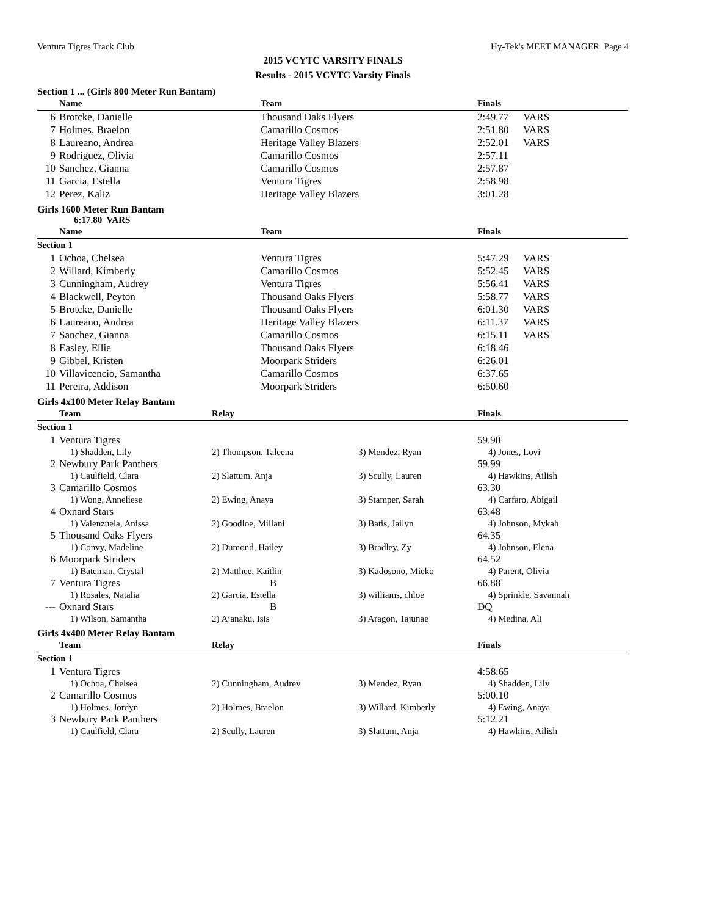Ventura Tigres Track Club Hy-Tek's MEET MANAGER Page 4
2015 VCYTC VARSITY FINALS
Results - 2015 VCYTC Varsity Finals
Section 1 ... (Girls 800 Meter Run Bantam)
| | Name | Team | Finals | |
| --- | --- | --- | --- | --- |
| 6 | Brotcke, Danielle | Thousand Oaks Flyers | 2:49.77 | VARS |
| 7 | Holmes, Braelon | Camarillo Cosmos | 2:51.80 | VARS |
| 8 | Laureano, Andrea | Heritage Valley Blazers | 2:52.01 | VARS |
| 9 | Rodriguez, Olivia | Camarillo Cosmos | 2:57.11 | |
| 10 | Sanchez, Gianna | Camarillo Cosmos | 2:57.87 | |
| 11 | Garcia, Estella | Ventura Tigres | 2:58.98 | |
| 12 | Perez, Kaliz | Heritage Valley Blazers | 3:01.28 | |
Girls 1600 Meter Run Bantam
6:17.80 VARS
| | Name | Team | Finals | |
| --- | --- | --- | --- | --- |
| Section 1 | | | | |
| 1 | Ochoa, Chelsea | Ventura Tigres | 5:47.29 | VARS |
| 2 | Willard, Kimberly | Camarillo Cosmos | 5:52.45 | VARS |
| 3 | Cunningham, Audrey | Ventura Tigres | 5:56.41 | VARS |
| 4 | Blackwell, Peyton | Thousand Oaks Flyers | 5:58.77 | VARS |
| 5 | Brotcke, Danielle | Thousand Oaks Flyers | 6:01.30 | VARS |
| 6 | Laureano, Andrea | Heritage Valley Blazers | 6:11.37 | VARS |
| 7 | Sanchez, Gianna | Camarillo Cosmos | 6:15.11 | VARS |
| 8 | Easley, Ellie | Thousand Oaks Flyers | 6:18.46 | |
| 9 | Gibbel, Kristen | Moorpark Striders | 6:26.01 | |
| 10 | Villavicencio, Samantha | Camarillo Cosmos | 6:37.65 | |
| 11 | Pereira, Addison | Moorpark Striders | 6:50.60 | |
Girls 4x100 Meter Relay Bantam
| | Team | Relay | | Finals |
| --- | --- | --- | --- | --- |
| Section 1 | | | | |
| 1 | Ventura Tigres | | | 59.90 |
| | 1) Shadden, Lily | 2) Thompson, Taleena | 3) Mendez, Ryan | 4) Jones, Lovi |
| 2 | Newbury Park Panthers | | | 59.99 |
| | 1) Caulfield, Clara | 2) Slattum, Anja | 3) Scully, Lauren | 4) Hawkins, Ailish |
| 3 | Camarillo Cosmos | | | 63.30 |
| | 1) Wong, Anneliese | 2) Ewing, Anaya | 3) Stamper, Sarah | 4) Carfaro, Abigail |
| 4 | Oxnard Stars | | | 63.48 |
| | 1) Valenzuela, Anissa | 2) Goodloe, Millani | 3) Batis, Jailyn | 4) Johnson, Mykah |
| 5 | Thousand Oaks Flyers | | | 64.35 |
| | 1) Convy, Madeline | 2) Dumond, Hailey | 3) Bradley, Zy | 4) Johnson, Elena |
| 6 | Moorpark Striders | | | 64.52 |
| | 1) Bateman, Crystal | 2) Matthee, Kaitlin | 3) Kadosono, Mieko | 4) Parent, Olivia |
| 7 | Ventura Tigres | B | | 66.88 |
| | 1) Rosales, Natalia | 2) Garcia, Estella | 3) williams, chloe | 4) Sprinkle, Savannah |
| --- | Oxnard Stars | B | | DQ |
| | 1) Wilson, Samantha | 2) Ajanaku, Isis | 3) Aragon, Tajunae | 4) Medina, Ali |
Girls 4x400 Meter Relay Bantam
| | Team | Relay | | Finals |
| --- | --- | --- | --- | --- |
| Section 1 | | | | |
| 1 | Ventura Tigres | | | 4:58.65 |
| | 1) Ochoa, Chelsea | 2) Cunningham, Audrey | 3) Mendez, Ryan | 4) Shadden, Lily |
| 2 | Camarillo Cosmos | | | 5:00.10 |
| | 1) Holmes, Jordyn | 2) Holmes, Braelon | 3) Willard, Kimberly | 4) Ewing, Anaya |
| 3 | Newbury Park Panthers | | | 5:12.21 |
| | 1) Caulfield, Clara | 2) Scully, Lauren | 3) Slattum, Anja | 4) Hawkins, Ailish |